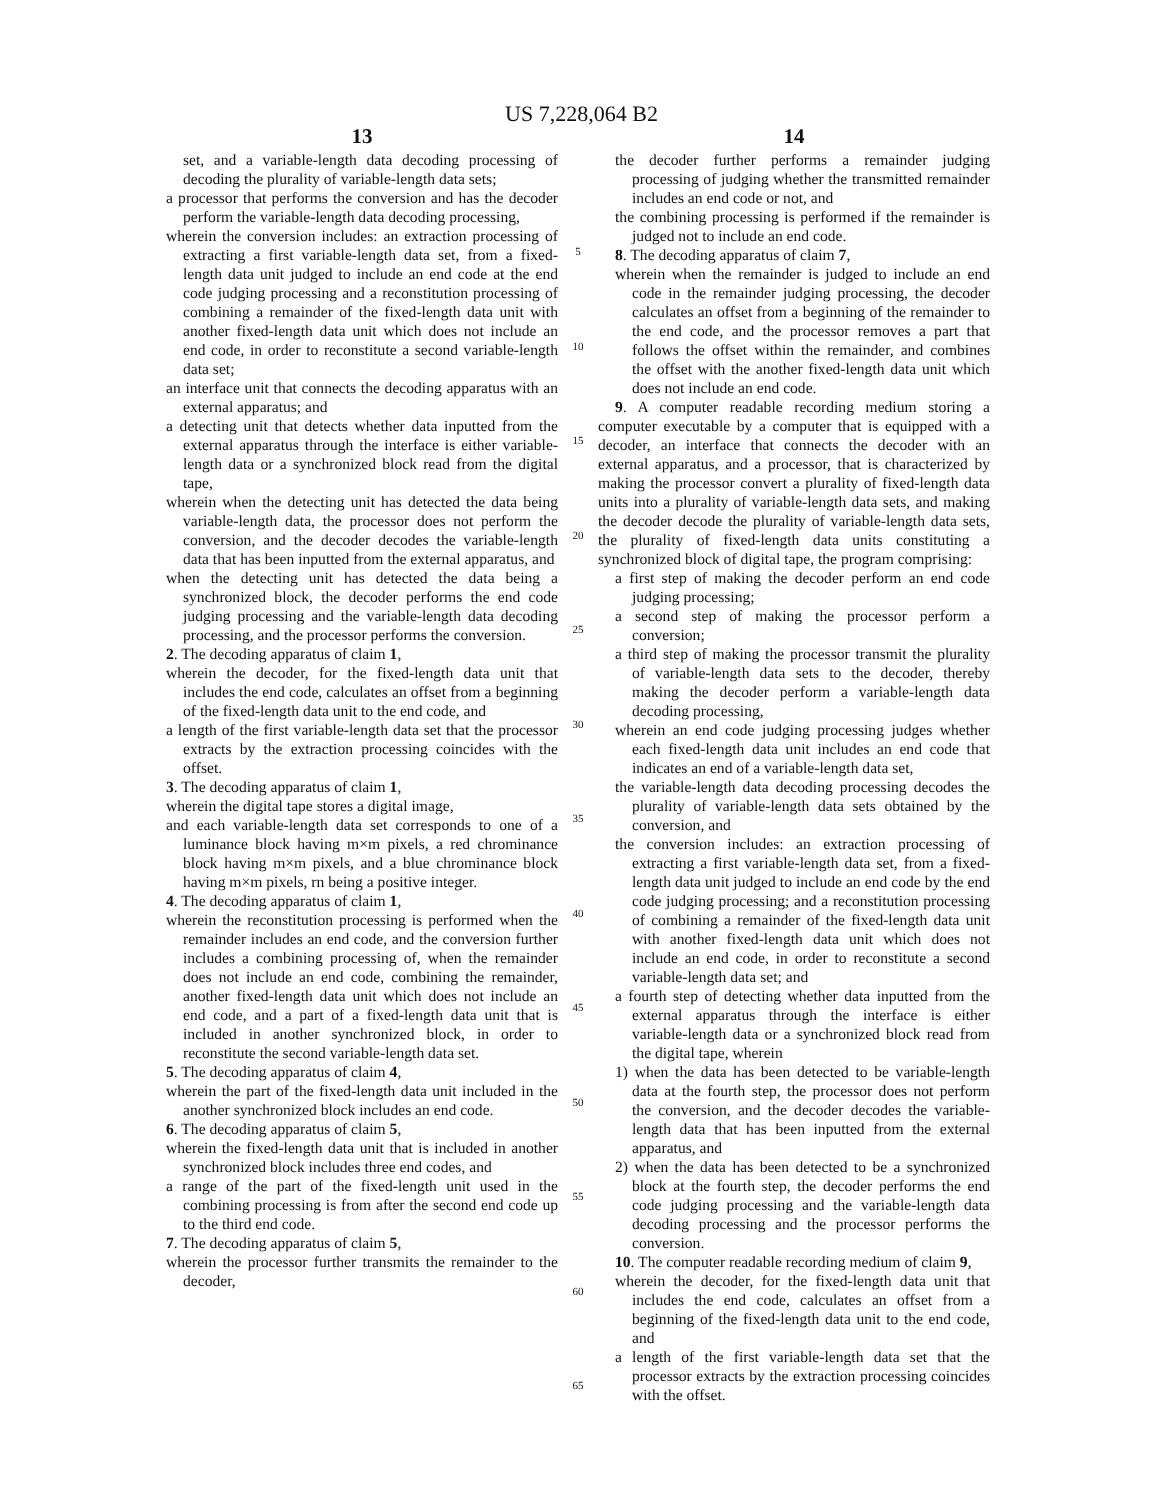US 7,228,064 B2
13
set, and a variable-length data decoding processing of decoding the plurality of variable-length data sets;
a processor that performs the conversion and has the decoder perform the variable-length data decoding processing,
wherein the conversion includes: an extraction processing of extracting a first variable-length data set, from a fixed-length data unit judged to include an end code at the end code judging processing and a reconstitution processing of combining a remainder of the fixed-length data unit with another fixed-length data unit which does not include an end code, in order to reconstitute a second variable-length data set;
an interface unit that connects the decoding apparatus with an external apparatus; and
a detecting unit that detects whether data inputted from the external apparatus through the interface is either variable-length data or a synchronized block read from the digital tape,
wherein when the detecting unit has detected the data being variable-length data, the processor does not perform the conversion, and the decoder decodes the variable-length data that has been inputted from the external apparatus, and
when the detecting unit has detected the data being a synchronized block, the decoder performs the end code judging processing and the variable-length data decoding processing, and the processor performs the conversion.
2. The decoding apparatus of claim 1,
wherein the decoder, for the fixed-length data unit that includes the end code, calculates an offset from a beginning of the fixed-length data unit to the end code, and
a length of the first variable-length data set that the processor extracts by the extraction processing coincides with the offset.
3. The decoding apparatus of claim 1,
wherein the digital tape stores a digital image,
and each variable-length data set corresponds to one of a luminance block having m×m pixels, a red chrominance block having m×m pixels, and a blue chrominance block having m×m pixels, rn being a positive integer.
4. The decoding apparatus of claim 1,
wherein the reconstitution processing is performed when the remainder includes an end code, and the conversion further includes a combining processing of, when the remainder does not include an end code, combining the remainder, another fixed-length data unit which does not include an end code, and a part of a fixed-length data unit that is included in another synchronized block, in order to reconstitute the second variable-length data set.
5. The decoding apparatus of claim 4,
wherein the part of the fixed-length data unit included in the another synchronized block includes an end code.
6. The decoding apparatus of claim 5,
wherein the fixed-length data unit that is included in another synchronized block includes three end codes, and
a range of the part of the fixed-length unit used in the combining processing is from after the second end code up to the third end code.
7. The decoding apparatus of claim 5,
wherein the processor further transmits the remainder to the decoder,
5
10
15
20
25
30
35
40
45
50
55
60
65
14
the decoder further performs a remainder judging processing of judging whether the transmitted remainder includes an end code or not, and
the combining processing is performed if the remainder is judged not to include an end code.
8. The decoding apparatus of claim 7,
wherein when the remainder is judged to include an end code in the remainder judging processing, the decoder calculates an offset from a beginning of the remainder to the end code, and the processor removes a part that follows the offset within the remainder, and combines the offset with the another fixed-length data unit which does not include an end code.
9. A computer readable recording medium storing a computer executable by a computer that is equipped with a decoder, an interface that connects the decoder with an external apparatus, and a processor, that is characterized by making the processor convert a plurality of fixed-length data units into a plurality of variable-length data sets, and making the decoder decode the plurality of variable-length data sets, the plurality of fixed-length data units constituting a synchronized block of digital tape, the program comprising:
a first step of making the decoder perform an end code judging processing;
a second step of making the processor perform a conversion;
a third step of making the processor transmit the plurality of variable-length data sets to the decoder, thereby making the decoder perform a variable-length data decoding processing,
wherein an end code judging processing judges whether each fixed-length data unit includes an end code that indicates an end of a variable-length data set,
the variable-length data decoding processing decodes the plurality of variable-length data sets obtained by the conversion, and
the conversion includes: an extraction processing of extracting a first variable-length data set, from a fixed-length data unit judged to include an end code by the end code judging processing; and a reconstitution processing of combining a remainder of the fixed-length data unit with another fixed-length data unit which does not include an end code, in order to reconstitute a second variable-length data set; and
a fourth step of detecting whether data inputted from the external apparatus through the interface is either variable-length data or a synchronized block read from the digital tape, wherein
1) when the data has been detected to be variable-length data at the fourth step, the processor does not perform the conversion, and the decoder decodes the variable-length data that has been inputted from the external apparatus, and
2) when the data has been detected to be a synchronized block at the fourth step, the decoder performs the end code judging processing and the variable-length data decoding processing and the processor performs the conversion.
10. The computer readable recording medium of claim 9,
wherein the decoder, for the fixed-length data unit that includes the end code, calculates an offset from a beginning of the fixed-length data unit to the end code, and
a length of the first variable-length data set that the processor extracts by the extraction processing coincides with the offset.